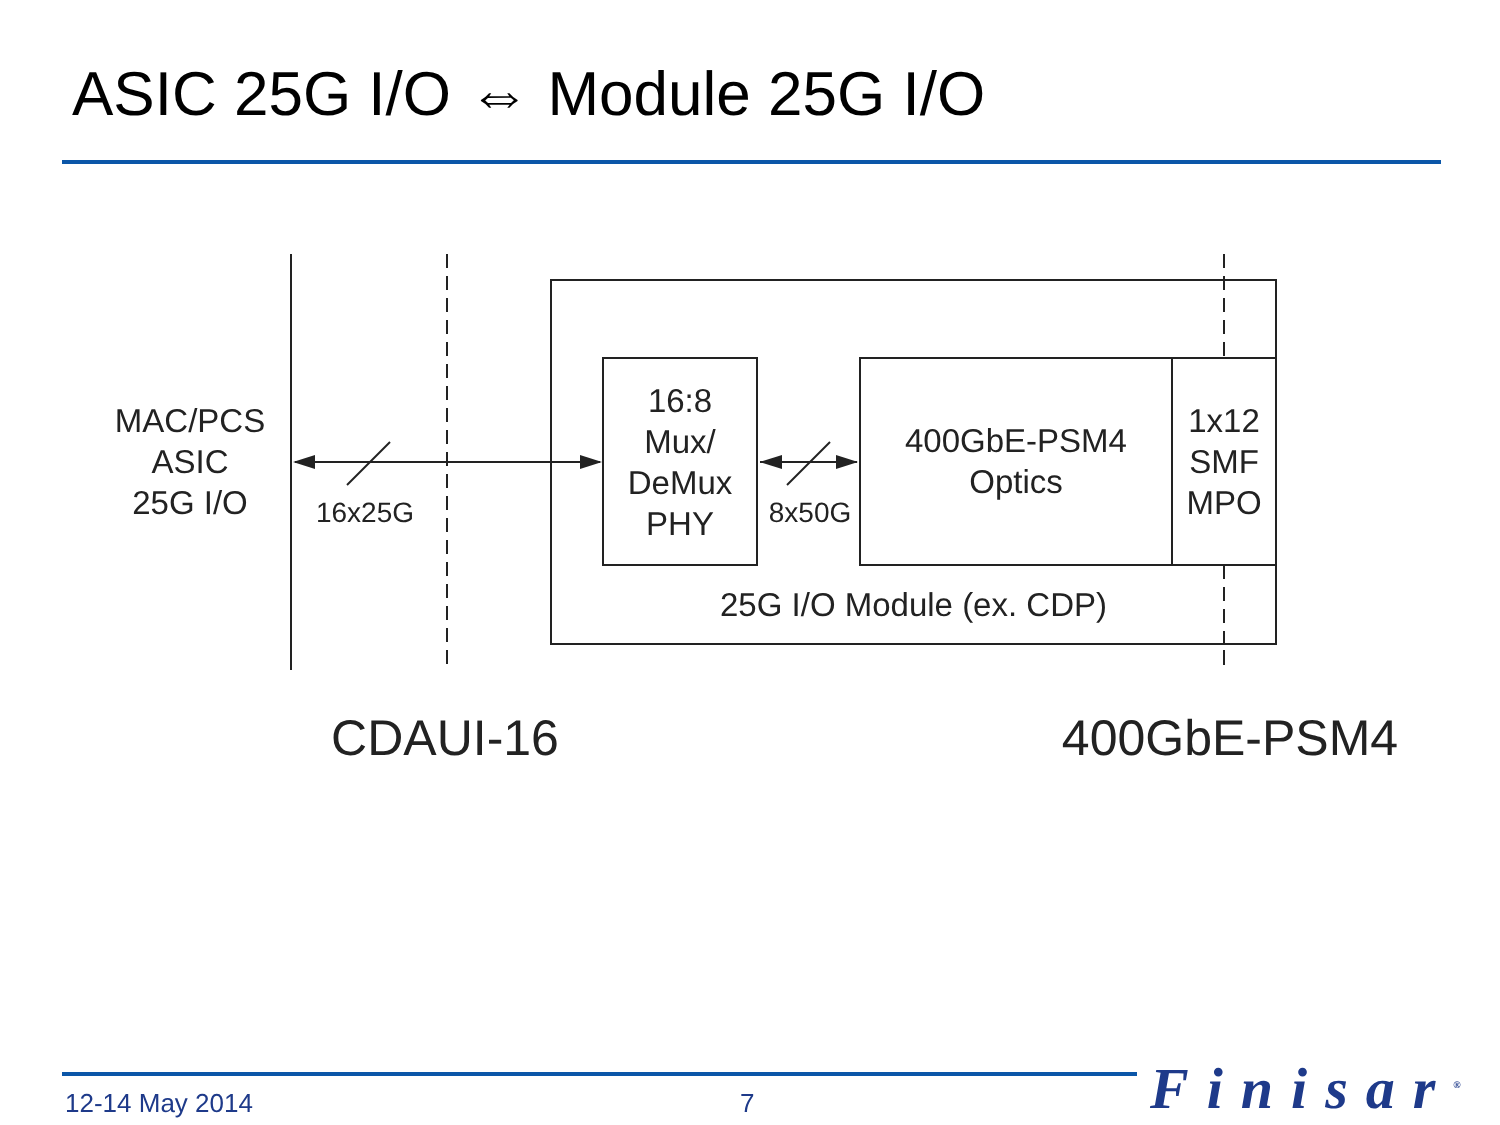ASIC 25G I/O ⇔ Module 25G I/O
MAC/PCS
ASIC
25G I/O
16x25G
16:8
Mux/
DeMux
PHY
8x50G
400GbE-PSM4
Optics
1x12
SMF
MPO
25G I/O Module (ex. CDP)
CDAUI-16 400GbE-PSM4
12-14 May 2014 7 Finisar<sup>®</sup>